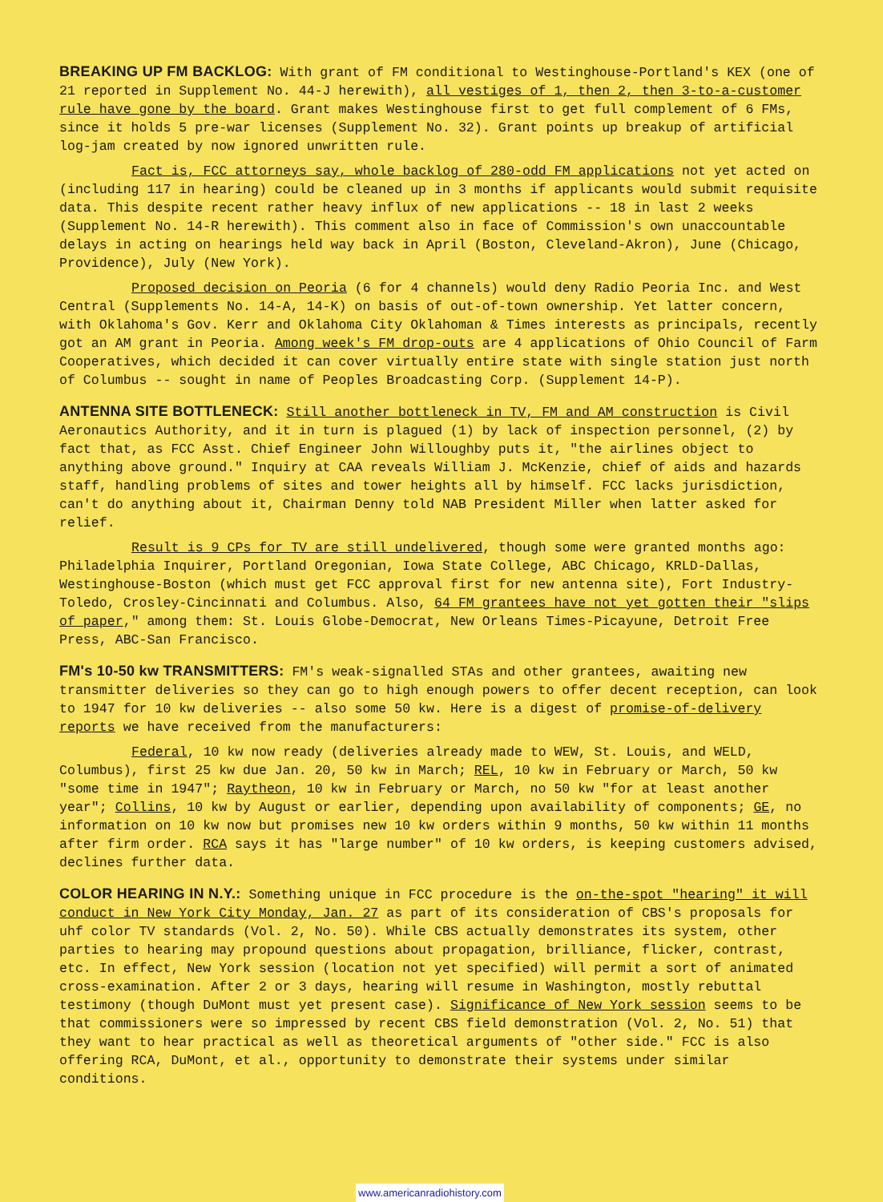BREAKING UP FM BACKLOG: With grant of FM conditional to Westinghouse-Portland's KEX (one of 21 reported in Supplement No. 44-J herewith), all vestiges of 1, then 2, then 3-to-a-customer rule have gone by the board. Grant makes Westinghouse first to get full complement of 6 FMs, since it holds 5 pre-war licenses (Supplement No. 32). Grant points up breakup of artificial log-jam created by now ignored unwritten rule.
Fact is, FCC attorneys say, whole backlog of 280-odd FM applications not yet acted on (including 117 in hearing) could be cleaned up in 3 months if applicants would submit requisite data. This despite recent rather heavy influx of new applications -- 18 in last 2 weeks (Supplement No. 14-R herewith). This comment also in face of Commission's own unaccountable delays in acting on hearings held way back in April (Boston, Cleveland-Akron), June (Chicago, Providence), July (New York).
Proposed decision on Peoria (6 for 4 channels) would deny Radio Peoria Inc. and West Central (Supplements No. 14-A, 14-K) on basis of out-of-town ownership. Yet latter concern, with Oklahoma's Gov. Kerr and Oklahoma City Oklahoman & Times interests as principals, recently got an AM grant in Peoria. Among week's FM drop-outs are 4 applications of Ohio Council of Farm Cooperatives, which decided it can cover virtually entire state with single station just north of Columbus -- sought in name of Peoples Broadcasting Corp. (Supplement 14-P).
ANTENNA SITE BOTTLENECK: Still another bottleneck in TV, FM and AM construction is Civil Aeronautics Authority, and it in turn is plagued (1) by lack of inspection personnel, (2) by fact that, as FCC Asst. Chief Engineer John Willoughby puts it, "the airlines object to anything above ground." Inquiry at CAA reveals William J. McKenzie, chief of aids and hazards staff, handling problems of sites and tower heights all by himself. FCC lacks jurisdiction, can't do anything about it, Chairman Denny told NAB President Miller when latter asked for relief.
Result is 9 CPs for TV are still undelivered, though some were granted months ago: Philadelphia Inquirer, Portland Oregonian, Iowa State College, ABC Chicago, KRLD-Dallas, Westinghouse-Boston (which must get FCC approval first for new antenna site), Fort Industry-Toledo, Crosley-Cincinnati and Columbus. Also, 64 FM grantees have not yet gotten their "slips of paper," among them: St. Louis Globe-Democrat, New Orleans Times-Picayune, Detroit Free Press, ABC-San Francisco.
FM's 10-50 kw TRANSMITTERS: FM's weak-signalled STAs and other grantees, awaiting new transmitter deliveries so they can go to high enough powers to offer decent reception, can look to 1947 for 10 kw deliveries -- also some 50 kw. Here is a digest of promise-of-delivery reports we have received from the manufacturers:
Federal, 10 kw now ready (deliveries already made to WEW, St. Louis, and WELD, Columbus), first 25 kw due Jan. 20, 50 kw in March; REL, 10 kw in February or March, 50 kw "some time in 1947"; Raytheon, 10 kw in February or March, no 50 kw "for at least another year"; Collins, 10 kw by August or earlier, depending upon availability of components; GE, no information on 10 kw now but promises new 10 kw orders within 9 months, 50 kw within 11 months after firm order. RCA says it has "large number" of 10 kw orders, is keeping customers advised, declines further data.
COLOR HEARING IN N.Y.: Something unique in FCC procedure is the on-the-spot "hearing" it will conduct in New York City Monday, Jan. 27 as part of its consideration of CBS's proposals for uhf color TV standards (Vol. 2, No. 50). While CBS actually demonstrates its system, other parties to hearing may propound questions about propagation, brilliance, flicker, contrast, etc. In effect, New York session (location not yet specified) will permit a sort of animated cross-examination. After 2 or 3 days, hearing will resume in Washington, mostly rebuttal testimony (though DuMont must yet present case). Significance of New York session seems to be that commissioners were so impressed by recent CBS field demonstration (Vol. 2, No. 51) that they want to hear practical as well as theoretical arguments of "other side." FCC is also offering RCA, DuMont, et al., opportunity to demonstrate their systems under similar conditions.
www.americanradiohistory.com